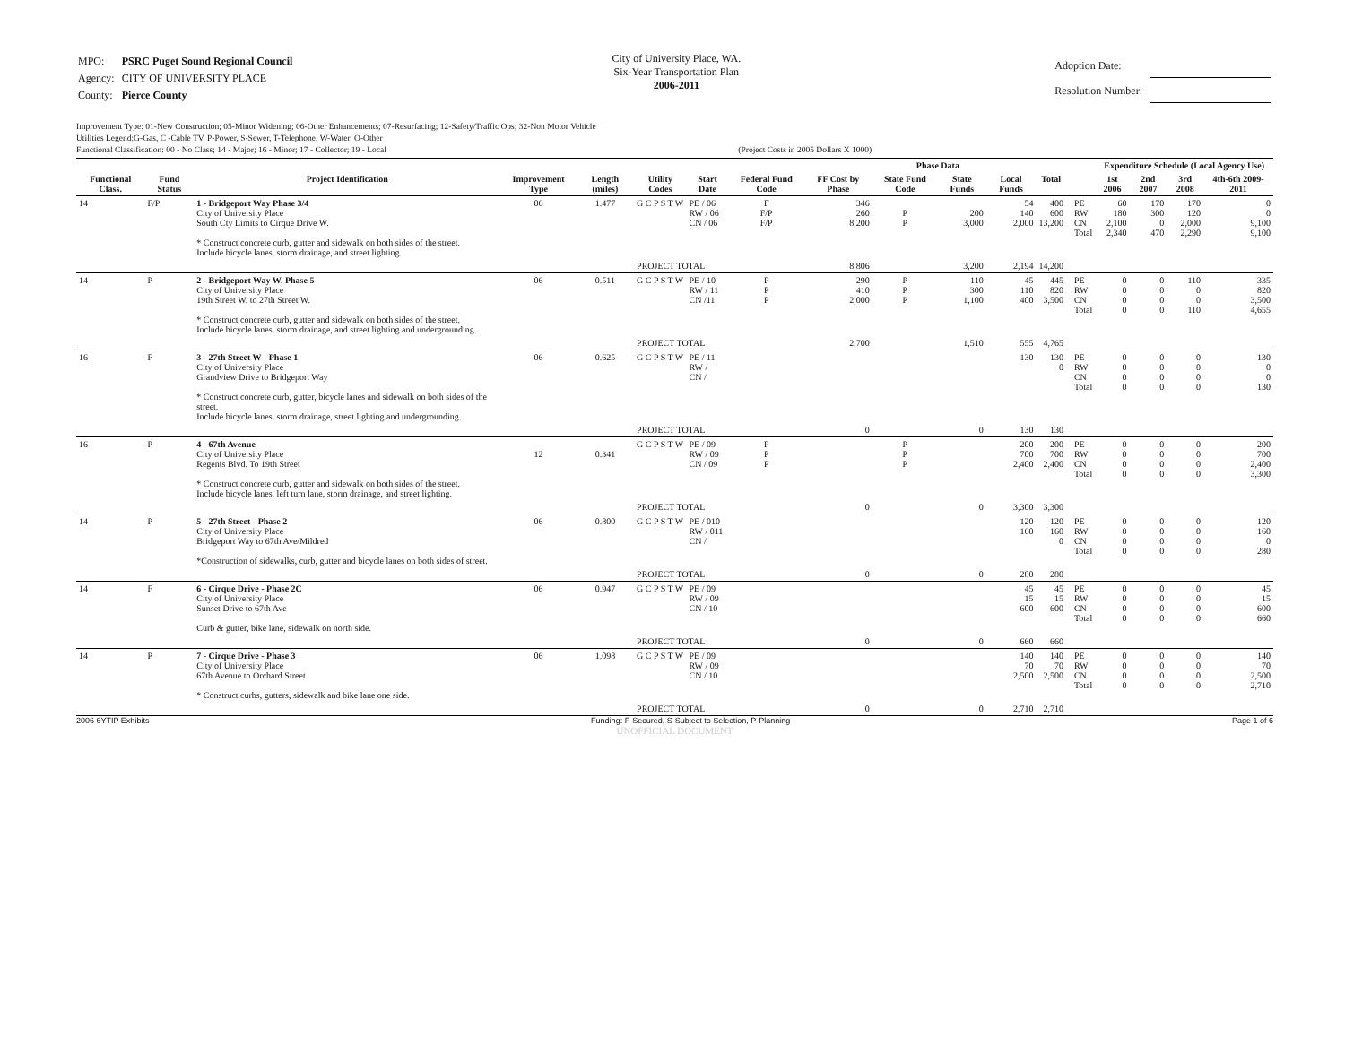| MPO: | PSRC Puget Sound Regional Council |
| Agency: | CITY OF UNIVERSITY PLACE |
| County: | Pierce County |
City of University Place, WA.
Six-Year Transportation Plan
2006-2011
| Adoption Date: | |
| Resolution Number: | |
Improvement Type: 01-New Construction; 05-Minor Widening; 06-Other Enhancements; 07-Resurfacing; 12-Safety/Traffic Ops; 32-Non Motor Vehicle
Utilities Legend:G-Gas, C -Cable TV, P-Power, S-Sewer, T-Telephone, W-Water, O-Other
Functional Classification: 00 - No Class; 14 - Major; 16 - Minor; 17 - Collector; 19 - Local (Project Costs in 2005 Dollars X 1000)
| | | | | | | | | Phase Data | | | | | | | Expenditure Schedule (Local Agency Use) | | | |
| --- | --- | --- | --- | --- | --- | --- | --- | --- | --- | --- | --- | --- | --- | --- | --- | --- | --- | --- |
| Functional Class. | Fund Status | Project Identification | Improvement Type | Length (miles) | Utility Codes | Start Date | Federal Fund Code | FF Cost by Phase | State Fund Code | State Funds | Local Funds | Total | | | 1st 2006 | 2nd 2007 | 3rd 2008 | 4th-6th 2009-2011 |
| 14 | F/P | 1 - Bridgeport Way Phase 3/4 City of University Place South Cty Limits to Cirque Drive W. * Construct concrete curb, gutter and sidewalk on both sides of the street. Include bicycle lanes, storm drainage, and street lighting. | 06 | 1.477 | G C P S T W | PE / 06 RW / 06 CN / 06 | F F/P F/P | 346 260 8,200 | P P | 200 3,000 | 54 140 2,000 | 400 600 13,200 | | PE RW CN Total | 60 180 2,100 2,340 | 170 300 0 470 | 170 120 2,000 2,290 | 0 0 9,100 9,100 |
| | | | | | PROJECT TOTAL | | | 8,806 | | 3,200 | 2,194 | 14,200 | | | | | | |
| 14 | P | 2 - Bridgeport Way W. Phase 5 City of University Place 19th Street W. to 27th Street W. * Construct concrete curb, gutter and sidewalk on both sides of the street. Include bicycle lanes, storm drainage, and street lighting and undergrounding. | 06 | 0.511 | G C P S T W | PE / 10 RW / 11 CN /11 | P P P | 290 410 2,000 | P P P | 110 300 1,100 | 45 110 400 | 445 820 3,500 | | PE RW CN Total | 0 0 0 0 | 0 0 0 0 | 110 0 0 110 | 335 820 3,500 4,655 |
| | | | | | PROJECT TOTAL | | | 2,700 | | 1,510 | 555 | 4,765 | | | | | | |
| 16 | F | 3 - 27th Street W - Phase 1 City of University Place Grandview Drive to Bridgeport Way * Construct concrete curb, gutter, bicycle lanes and sidewalk on both sides of the street. Include bicycle lanes, storm drainage, street lighting and undergrounding. | 06 | 0.625 | G C P S T W | PE / 11 RW / CN / | | | | | 130 | 130 0 | | PE RW CN Total | 0 0 0 0 | 0 0 0 0 | 0 0 0 0 | 130 0 0 130 |
| | | | | | PROJECT TOTAL | | | 0 | | 0 | 130 | 130 | | | | | | |
| 16 | P | 4 - 67th Avenue City of University Place Regents Blvd. To 19th Street * Construct concrete curb, gutter and sidewalk on both sides of the street. Include bicycle lanes, left turn lane, storm drainage, and street lighting. | 12 | 0.341 | G C P S T W | PE / 09 RW / 09 CN / 09 | P P P | | P P P | | 200 700 2,400 | 200 700 2,400 | | PE RW CN Total | 0 0 0 0 | 0 0 0 0 | 0 0 0 0 | 200 700 2,400 3,300 |
| | | | | | PROJECT TOTAL | | | 0 | | 0 | 3,300 | 3,300 | | | | | | |
| 14 | P | 5 - 27th Street - Phase 2 City of University Place Bridgeport Way to 67th Ave/Mildred *Construction of sidewalks, curb, gutter and bicycle lanes on both sides of street. | 06 | 0.800 | G C P S T W | PE / 010 RW / 011 CN / | | | | | 120 160 | 120 160 0 | | PE RW CN Total | 0 0 0 0 | 0 0 0 0 | 0 0 0 0 | 120 160 0 280 |
| | | | | | PROJECT TOTAL | | | 0 | | 0 | 280 | 280 | | | | | | |
| 14 | F | 6 - Cirque Drive - Phase 2C City of University Place Sunset Drive to 67th Ave Curb & gutter, bike lane, sidewalk on north side. | 06 | 0.947 | G C P S T W | PE / 09 RW / 09 CN / 10 | | | | | 45 15 600 | 45 15 600 | | PE RW CN Total | 0 0 0 0 | 0 0 0 0 | 0 0 0 0 | 45 15 600 660 |
| | | | | | PROJECT TOTAL | | | 0 | | 0 | 660 | 660 | | | | | | |
| 14 | P | 7 - Cirque Drive - Phase 3 City of University Place 67th Avenue to Orchard Street * Construct curbs, gutters, sidewalk and bike lane one side. | 06 | 1.098 | G C P S T W | PE / 09 RW / 09 CN / 10 | | | | | 140 70 2,500 | 140 70 2,500 | | PE RW CN Total | 0 0 0 0 | 0 0 0 0 | 0 0 0 0 | 140 70 2,500 2,710 |
| | | | | | PROJECT TOTAL | | | 0 | | 0 | 2,710 | 2,710 | | | | | | |
2006 6YTIP Exhibits Funding: F-Secured, S-Subject to Selection, P-Planning Page 1 of 6
UNOFFICIAL DOCUMENT